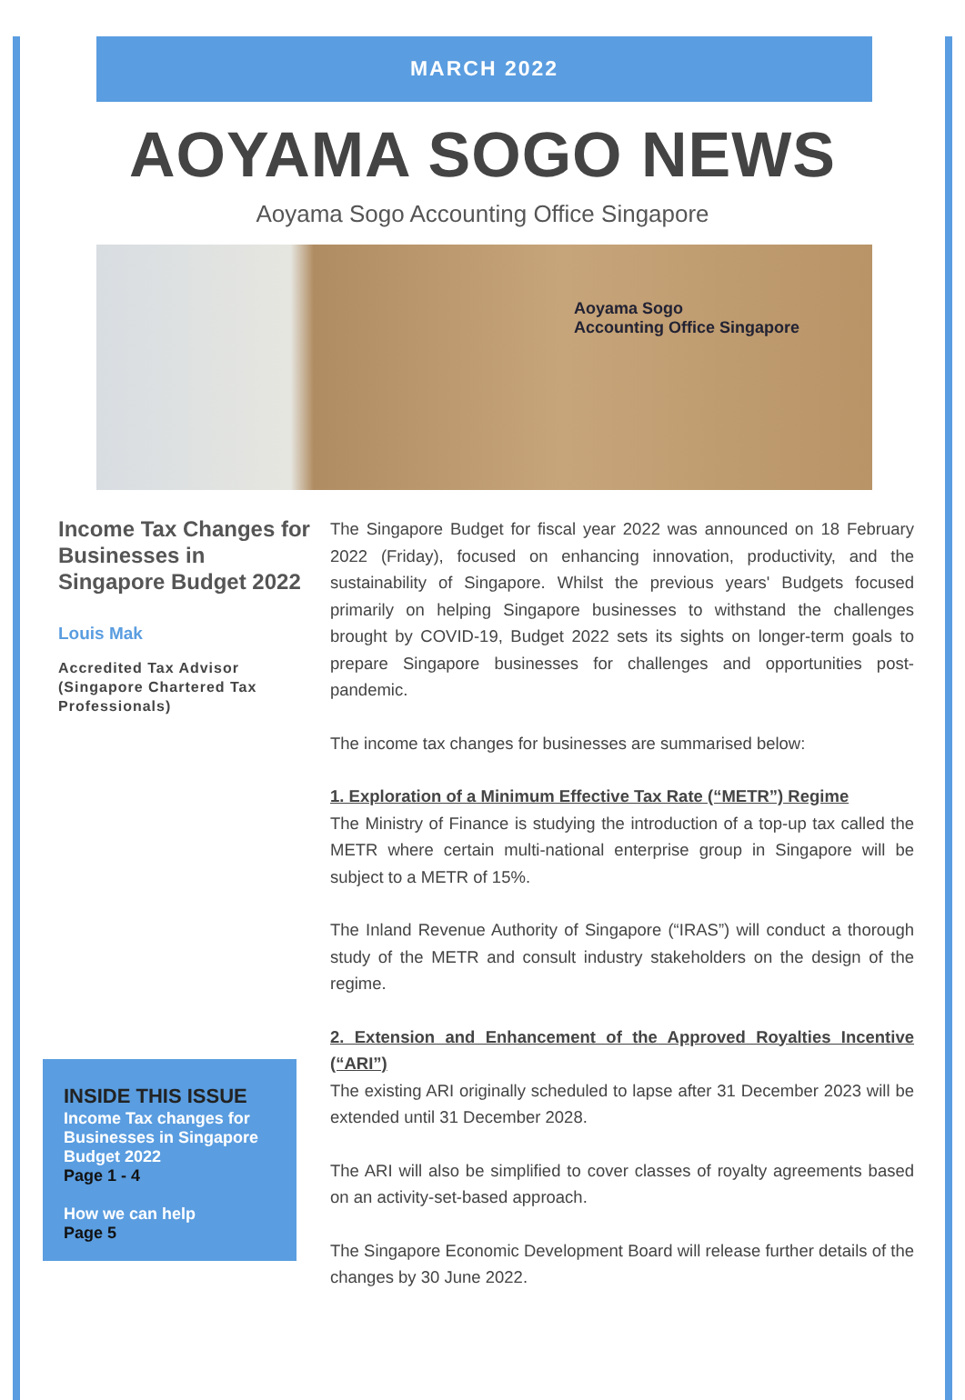MARCH 2022
AOYAMA SOGO NEWS
Aoyama Sogo Accounting Office Singapore
Aoyama Sogo
Accounting Office Singapore
Income Tax Changes for Businesses in Singapore Budget 2022
Louis Mak
Accredited Tax Advisor (Singapore Chartered Tax Professionals)
INSIDE THIS ISSUE
Income Tax changes for Businesses in Singapore Budget 2022
Page 1 - 4
How we can help
Page 5
The Singapore Budget for fiscal year 2022 was announced on 18 February 2022 (Friday), focused on enhancing innovation, productivity, and the sustainability of Singapore. Whilst the previous years' Budgets focused primarily on helping Singapore businesses to withstand the challenges brought by COVID-19, Budget 2022 sets its sights on longer-term goals to prepare Singapore businesses for challenges and opportunities post-pandemic.
The income tax changes for businesses are summarised below:
1. Exploration of a Minimum Effective Tax Rate (“METR”) Regime
The Ministry of Finance is studying the introduction of a top-up tax called the METR where certain multi-national enterprise group in Singapore will be subject to a METR of 15%.
The Inland Revenue Authority of Singapore (“IRAS”) will conduct a thorough study of the METR and consult industry stakeholders on the design of the regime.
2. Extension and Enhancement of the Approved Royalties Incentive (“ARI”)
The existing ARI originally scheduled to lapse after 31 December 2023 will be extended until 31 December 2028.
The ARI will also be simplified to cover classes of royalty agreements based on an activity-set-based approach.
The Singapore Economic Development Board will release further details of the changes by 30 June 2022.